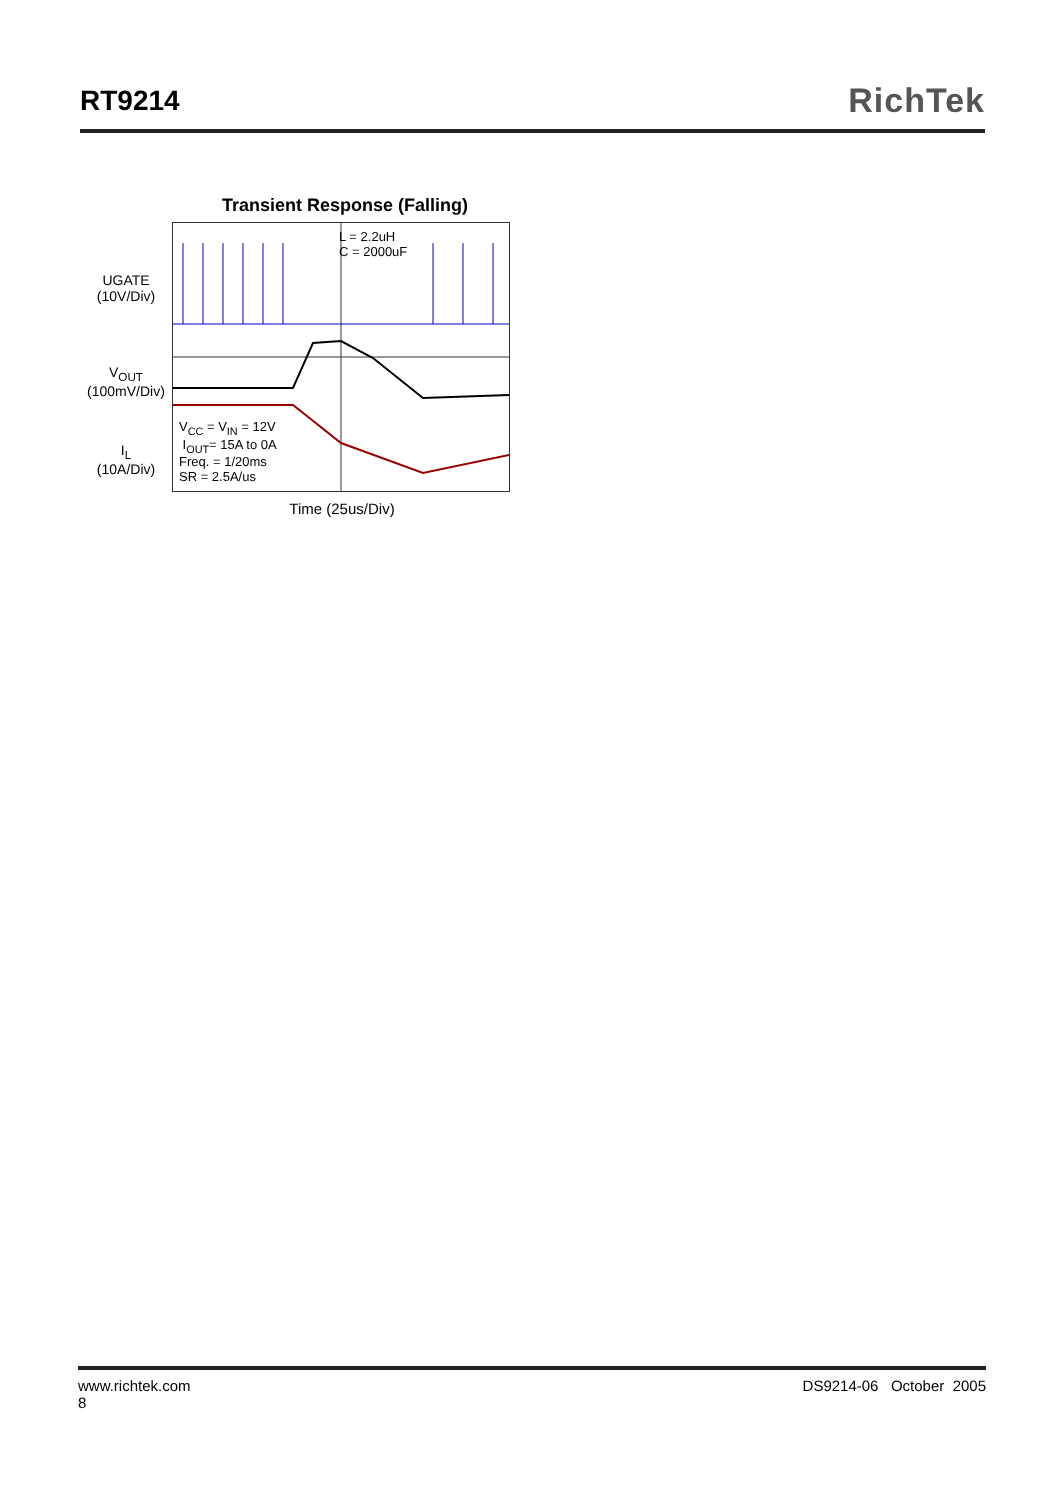RT9214
RichTek
Transient Response (Falling)
UGATE
(10V/Div)
V<sub>OUT</sub>
(100mV/Div)
I<sub>L</sub>
(10A/Div)
L = 2.2uH
C = 2000uF
V<sub>CC</sub> = V<sub>IN</sub> = 12V
I<sub>OUT</sub>= 15A to 0A
Freq. = 1/20ms
SR = 2.5A/us
Time (25us/Div)
www.richtek.com DS9214-06 October 2005
8